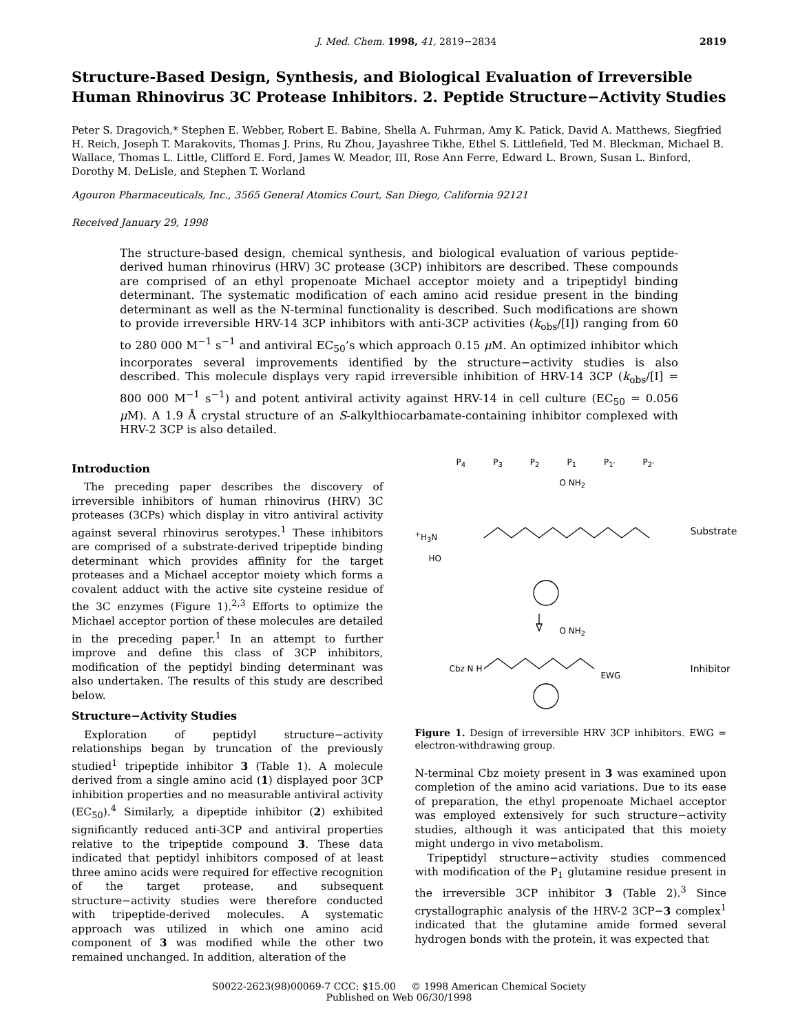J. Med. Chem. 1998, 41, 2819−2834 2819
Structure-Based Design, Synthesis, and Biological Evaluation of Irreversible Human Rhinovirus 3C Protease Inhibitors. 2. Peptide Structure−Activity Studies
Peter S. Dragovich,* Stephen E. Webber, Robert E. Babine, Shella A. Fuhrman, Amy K. Patick, David A. Matthews, Siegfried H. Reich, Joseph T. Marakovits, Thomas J. Prins, Ru Zhou, Jayashree Tikhe, Ethel S. Littlefield, Ted M. Bleckman, Michael B. Wallace, Thomas L. Little, Clifford E. Ford, James W. Meador, III, Rose Ann Ferre, Edward L. Brown, Susan L. Binford, Dorothy M. DeLisle, and Stephen T. Worland
Agouron Pharmaceuticals, Inc., 3565 General Atomics Court, San Diego, California 92121
Received January 29, 1998
The structure-based design, chemical synthesis, and biological evaluation of various peptide-derived human rhinovirus (HRV) 3C protease (3CP) inhibitors are described. These compounds are comprised of an ethyl propenoate Michael acceptor moiety and a tripeptidyl binding determinant. The systematic modification of each amino acid residue present in the binding determinant as well as the N-terminal functionality is described. Such modifications are shown to provide irreversible HRV-14 3CP inhibitors with anti-3CP activities (k<sub>obs</sub>/[I]) ranging from 60 to 280 000 M<sup>−1</sup> s<sup>−1</sup> and antiviral EC<sub>50</sub>’s which approach 0.15 μ M. An optimized inhibitor which incorporates several improvements identified by the structure−activity studies is also described. This molecule displays very rapid irreversible inhibition of HRV-14 3CP (k<sub>obs</sub>/[I] = 800 000 M<sup>−1</sup> s<sup>−1</sup>) and potent antiviral activity against HRV-14 in cell culture (EC<sub>50</sub> = 0.056 μ M). A 1.9 Å crystal structure of an S-alkylthiocarbamate-containing inhibitor complexed with HRV-2 3CP is also detailed.
Introduction
The preceding paper describes the discovery of irreversible inhibitors of human rhinovirus (HRV) 3C proteases (3CPs) which display in vitro antiviral activity against several rhinovirus serotypes.<sup>1</sup> These inhibitors are comprised of a substrate-derived tripeptide binding determinant which provides affinity for the target proteases and a Michael acceptor moiety which forms a covalent adduct with the active site cysteine residue of the 3C enzymes (Figure 1).<sup>2,3</sup> Efforts to optimize the Michael acceptor portion of these molecules are detailed in the preceding paper.<sup>1</sup> In an attempt to further improve and define this class of 3CP inhibitors, modification of the peptidyl binding determinant was also undertaken. The results of this study are described below.
Structure−Activity Studies
Exploration of peptidyl structure−activity relationships began by truncation of the previously studied<sup>1</sup> tripeptide inhibitor 3 (Table 1). A molecule derived from a single amino acid (1) displayed poor 3CP inhibition properties and no measurable antiviral activity (EC<sub>50</sub>).<sup>4</sup> Similarly, a dipeptide inhibitor (2) exhibited significantly reduced anti-3CP and antiviral properties relative to the tripeptide compound 3. These data indicated that peptidyl inhibitors composed of at least three amino acids were required for effective recognition of the target protease, and subsequent structure−activity studies were therefore conducted with tripeptide-derived molecules. A systematic approach was utilized in which one amino acid component of 3 was modified while the other two remained unchanged. In addition, alteration of the
P<sub>4</sub> P<sub>3</sub> P<sub>2</sub> P<sub>1</sub> P<sub>1'</sub> P<sub>2'</sub>
O NH<sub>2</sub>
<sup>+</sup>H<sub>3</sub>N
HO
Substrate
O NH<sub>2</sub>
Cbz N H
EWG
Inhibitor
Figure 1. Design of irreversible HRV 3CP inhibitors. EWG = electron-withdrawing group.
N-terminal Cbz moiety present in 3 was examined upon completion of the amino acid variations. Due to its ease of preparation, the ethyl propenoate Michael acceptor was employed extensively for such structure−activity studies, although it was anticipated that this moiety might undergo in vivo metabolism.
Tripeptidyl structure−activity studies commenced with modification of the P<sub>1</sub> glutamine residue present in the irreversible 3CP inhibitor 3 (Table 2).<sup>3</sup> Since crystallographic analysis of the HRV-2 3CP−3 complex<sup>1</sup> indicated that the glutamine amide formed several hydrogen bonds with the protein, it was expected that
S0022-2623(98)00069-7 CCC: $15.00 © 1998 American Chemical Society
Published on Web 06/30/1998